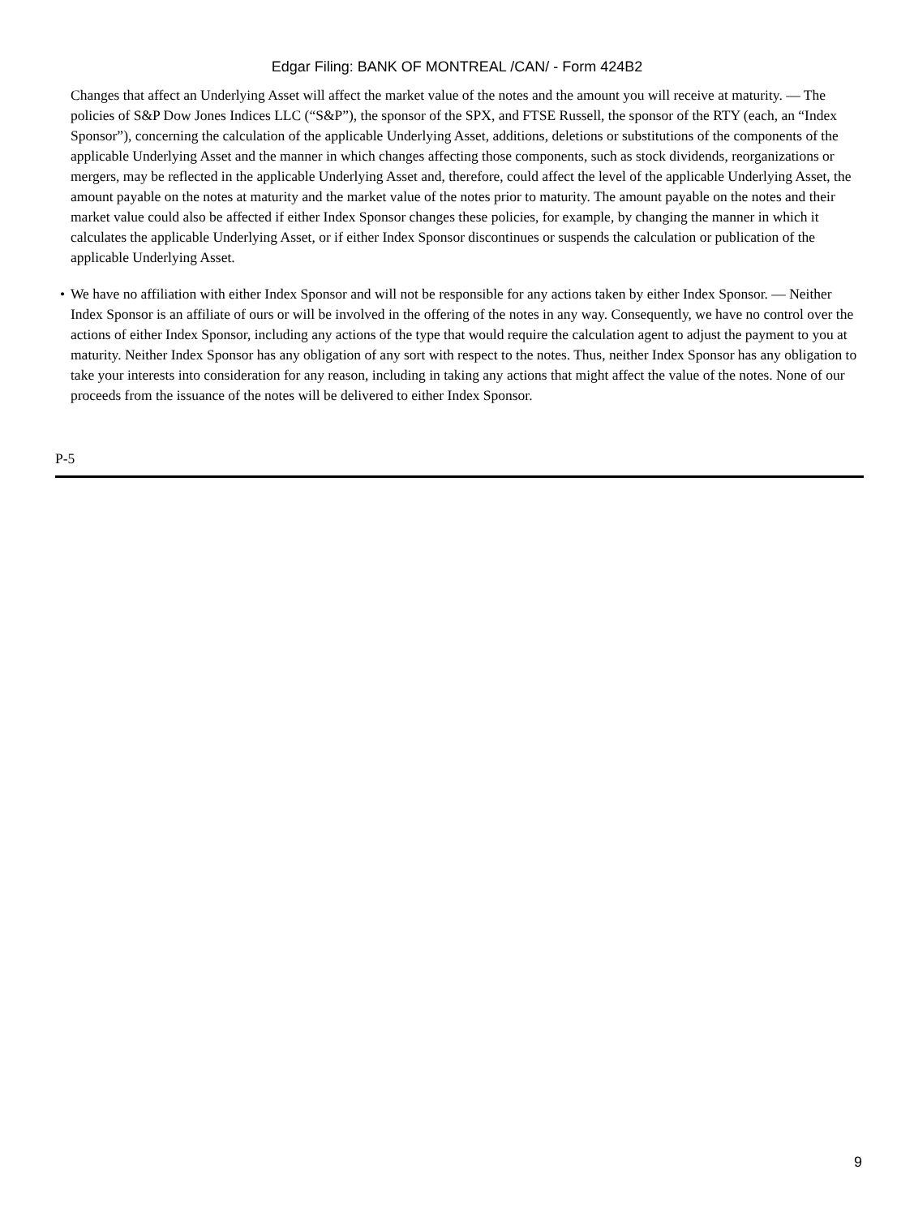Edgar Filing: BANK OF MONTREAL /CAN/ - Form 424B2
Changes that affect an Underlying Asset will affect the market value of the notes and the amount you will receive at maturity. — The policies of S&P Dow Jones Indices LLC (“S&P”), the sponsor of the SPX, and FTSE Russell, the sponsor of the RTY (each, an “Index Sponsor”), concerning the calculation of the applicable Underlying Asset, additions, deletions or substitutions of the components of the applicable Underlying Asset and the manner in which changes affecting those components, such as stock dividends, reorganizations or mergers, may be reflected in the applicable Underlying Asset and, therefore, could affect the level of the applicable Underlying Asset, the amount payable on the notes at maturity and the market value of the notes prior to maturity. The amount payable on the notes and their market value could also be affected if either Index Sponsor changes these policies, for example, by changing the manner in which it calculates the applicable Underlying Asset, or if either Index Sponsor discontinues or suspends the calculation or publication of the applicable Underlying Asset.
• We have no affiliation with either Index Sponsor and will not be responsible for any actions taken by either Index Sponsor. — Neither Index Sponsor is an affiliate of ours or will be involved in the offering of the notes in any way. Consequently, we have no control over the actions of either Index Sponsor, including any actions of the type that would require the calculation agent to adjust the payment to you at maturity. Neither Index Sponsor has any obligation of any sort with respect to the notes. Thus, neither Index Sponsor has any obligation to take your interests into consideration for any reason, including in taking any actions that might affect the value of the notes. None of our proceeds from the issuance of the notes will be delivered to either Index Sponsor.
P-5
9